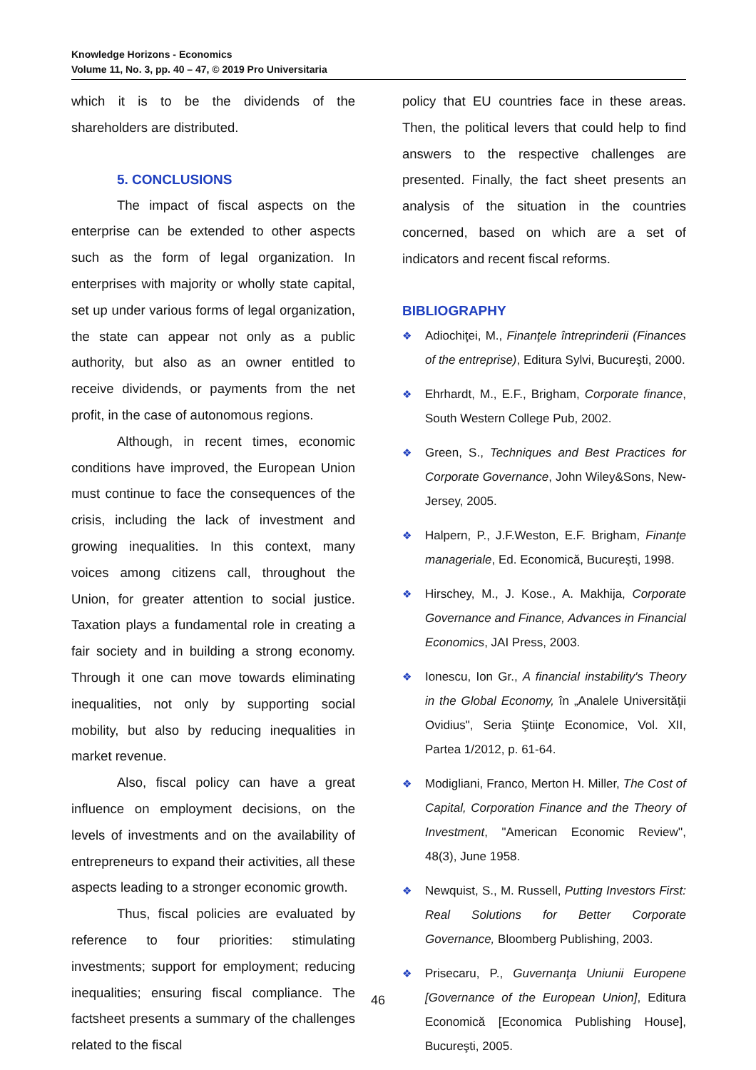Knowledge Horizons - Economics
Volume 11, No. 3, pp. 40 – 47, © 2019 Pro Universitaria
which it is to be the dividends of the shareholders are distributed.
5. CONCLUSIONS
The impact of fiscal aspects on the enterprise can be extended to other aspects such as the form of legal organization. In enterprises with majority or wholly state capital, set up under various forms of legal organization, the state can appear not only as a public authority, but also as an owner entitled to receive dividends, or payments from the net profit, in the case of autonomous regions.
Although, in recent times, economic conditions have improved, the European Union must continue to face the consequences of the crisis, including the lack of investment and growing inequalities. In this context, many voices among citizens call, throughout the Union, for greater attention to social justice. Taxation plays a fundamental role in creating a fair society and in building a strong economy. Through it one can move towards eliminating inequalities, not only by supporting social mobility, but also by reducing inequalities in market revenue.
Also, fiscal policy can have a great influence on employment decisions, on the levels of investments and on the availability of entrepreneurs to expand their activities, all these aspects leading to a stronger economic growth.
Thus, fiscal policies are evaluated by reference to four priorities: stimulating investments; support for employment; reducing inequalities; ensuring fiscal compliance. The factsheet presents a summary of the challenges related to the fiscal
policy that EU countries face in these areas. Then, the political levers that could help to find answers to the respective challenges are presented. Finally, the fact sheet presents an analysis of the situation in the countries concerned, based on which are a set of indicators and recent fiscal reforms.
BIBLIOGRAPHY
❖ Adiochiţei, M., Finanţele întreprinderii (Finances of the entreprise), Editura Sylvi, Bucureşti, 2000.
❖ Ehrhardt, M., E.F., Brigham, Corporate finance, South Western College Pub, 2002.
❖ Green, S., Techniques and Best Practices for Corporate Governance, John Wiley&Sons, New-Jersey, 2005.
❖ Halpern, P., J.F.Weston, E.F. Brigham, Finanţe manageriale, Ed. Economică, Bucureşti, 1998.
❖ Hirschey, M., J. Kose., A. Makhija, Corporate Governance and Finance, Advances in Financial Economics, JAI Press, 2003.
❖ Ionescu, Ion Gr., A financial instability's Theory in the Global Economy, în „Analele Universităţii Ovidius", Seria Ştiinţe Economice, Vol. XII, Partea 1/2012, p. 61-64.
❖ Modigliani, Franco, Merton H. Miller, The Cost of Capital, Corporation Finance and the Theory of Investment, "American Economic Review'', 48(3), June 1958.
❖ Newquist, S., M. Russell, Putting Investors First: Real Solutions for Better Corporate Governance, Bloomberg Publishing, 2003.
❖ Prisecaru, P., Guvernanţa Uniunii Europene [Governance of the European Union], Editura Economică [Economica Publishing House], Bucureşti, 2005.
46